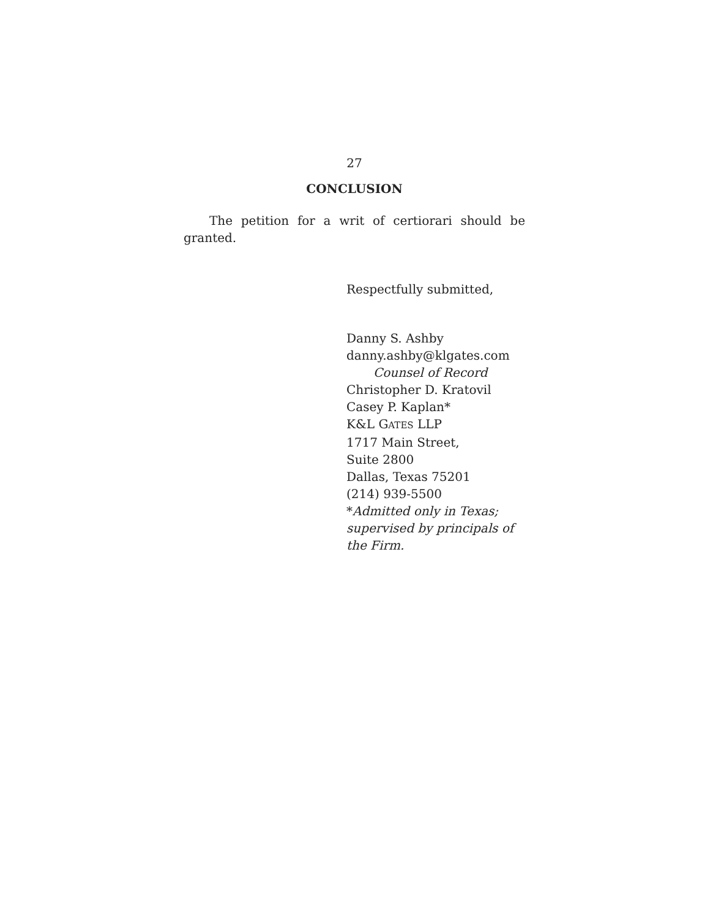27
CONCLUSION
The petition for a writ of certiorari should be granted.
Respectfully submitted,
Danny S. Ashby
danny.ashby@klgates.com
Counsel of Record
Christopher D. Kratovil
Casey P. Kaplan*
K&L GATES LLP
1717 Main Street,
Suite 2800
Dallas, Texas 75201
(214) 939-5500
*Admitted only in Texas;
supervised by principals of
the Firm.